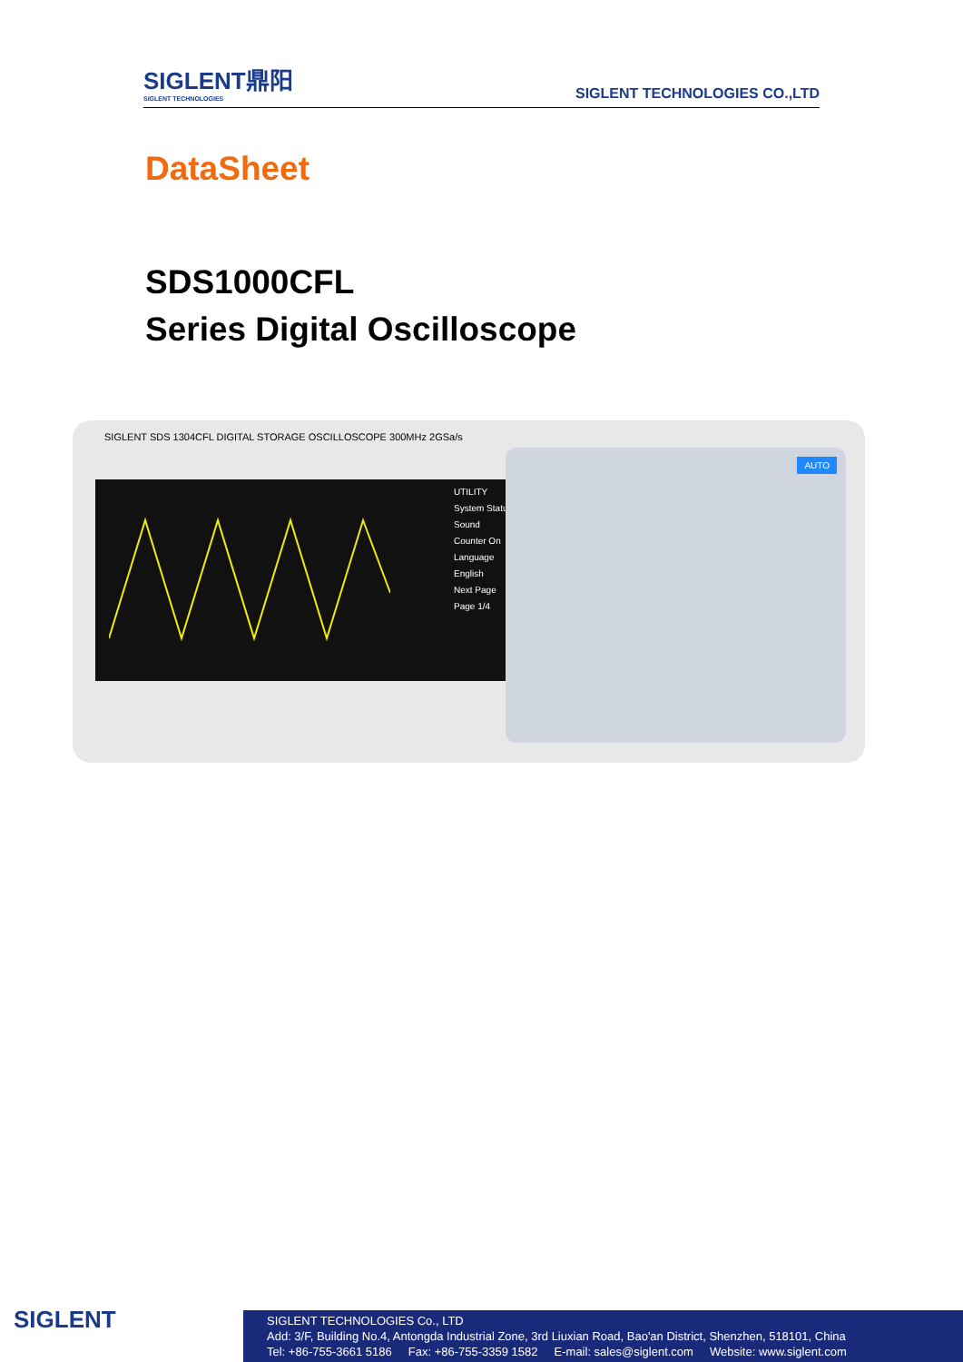SIGLENT鼎阳
SIGLENT TECHNOLOGIES
SIGLENT TECHNOLOGIES CO.,LTD
DataSheet
SDS1000CFL
Series Digital Oscilloscope
SIGLENT SDS 1304CFL DIGITAL STORAGE OSCILLOSCOPE 300MHz 2GSa/s
UTILITY
System Status
Sound
Counter On
Language English
Next Page Page 1/4
AUTO
SIGLENT
SIGLENT TECHNOLOGIES Co., LTD
Add: 3/F, Building No.4, Antongda Industrial Zone, 3rd Liuxian Road, Bao'an District, Shenzhen, 518101, China
Tel: +86-755-3661 5186 Fax: +86-755-3359 1582 E-mail: sales@siglent.com Website: www.siglent.com